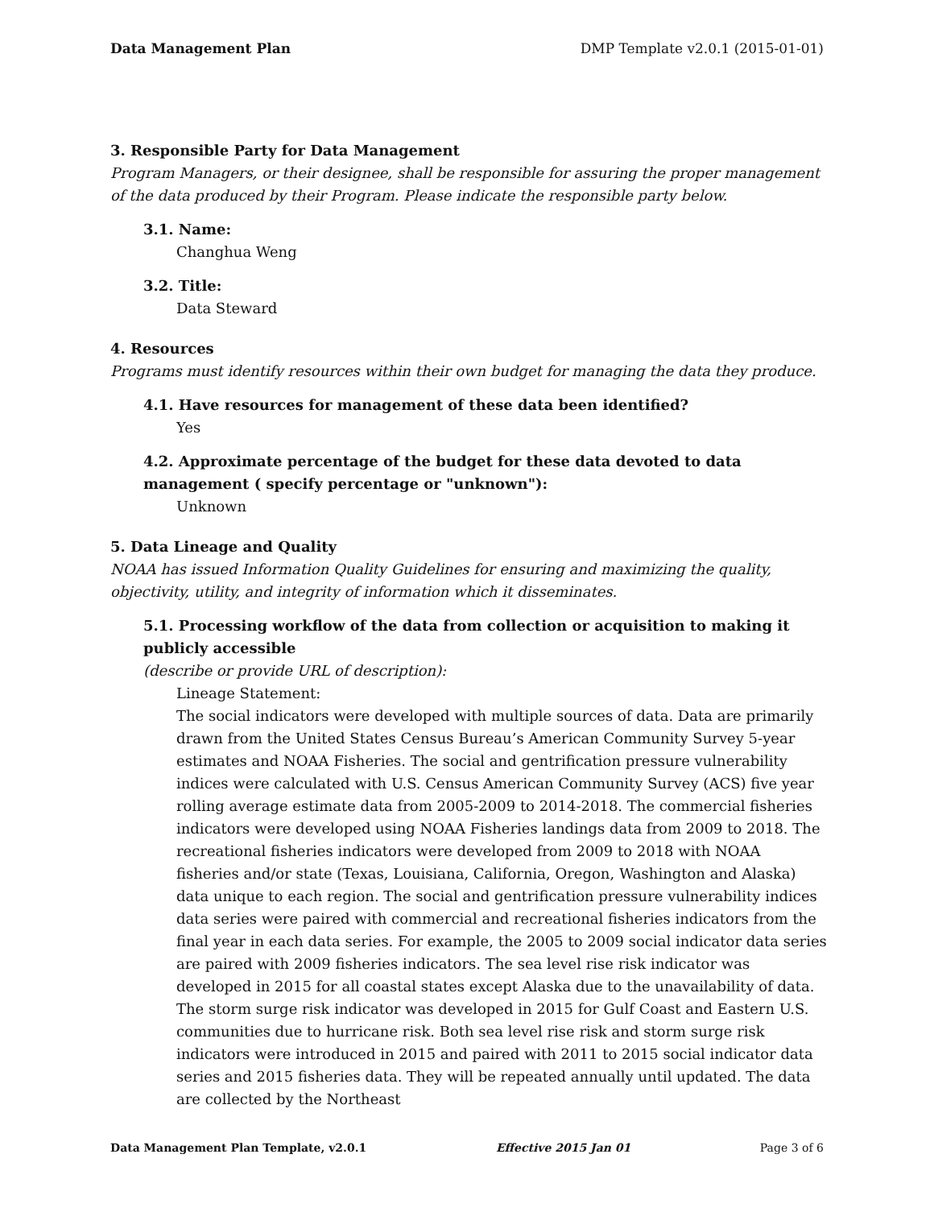Data Management Plan DMP Template v2.0.1 (2015-01-01)
3. Responsible Party for Data Management
Program Managers, or their designee, shall be responsible for assuring the proper management of the data produced by their Program. Please indicate the responsible party below.
3.1. Name:
Changhua Weng
3.2. Title:
Data Steward
4. Resources
Programs must identify resources within their own budget for managing the data they produce.
4.1. Have resources for management of these data been identified?
Yes
4.2. Approximate percentage of the budget for these data devoted to data management ( specify percentage or "unknown"):
Unknown
5. Data Lineage and Quality
NOAA has issued Information Quality Guidelines for ensuring and maximizing the quality, objectivity, utility, and integrity of information which it disseminates.
5.1. Processing workflow of the data from collection or acquisition to making it publicly accessible
(describe or provide URL of description):
Lineage Statement:
The social indicators were developed with multiple sources of data. Data are primarily drawn from the United States Census Bureau’s American Community Survey 5-year estimates and NOAA Fisheries. The social and gentrification pressure vulnerability indices were calculated with U.S. Census American Community Survey (ACS) five year rolling average estimate data from 2005-2009 to 2014-2018. The commercial fisheries indicators were developed using NOAA Fisheries landings data from 2009 to 2018. The recreational fisheries indicators were developed from 2009 to 2018 with NOAA fisheries and/or state (Texas, Louisiana, California, Oregon, Washington and Alaska) data unique to each region. The social and gentrification pressure vulnerability indices data series were paired with commercial and recreational fisheries indicators from the final year in each data series. For example, the 2005 to 2009 social indicator data series are paired with 2009 fisheries indicators. The sea level rise risk indicator was developed in 2015 for all coastal states except Alaska due to the unavailability of data. The storm surge risk indicator was developed in 2015 for Gulf Coast and Eastern U.S. communities due to hurricane risk. Both sea level rise risk and storm surge risk indicators were introduced in 2015 and paired with 2011 to 2015 social indicator data series and 2015 fisheries data. They will be repeated annually until updated. The data are collected by the Northeast
Data Management Plan Template, v2.0.1 Effective 2015 Jan 01 Page 3 of 6